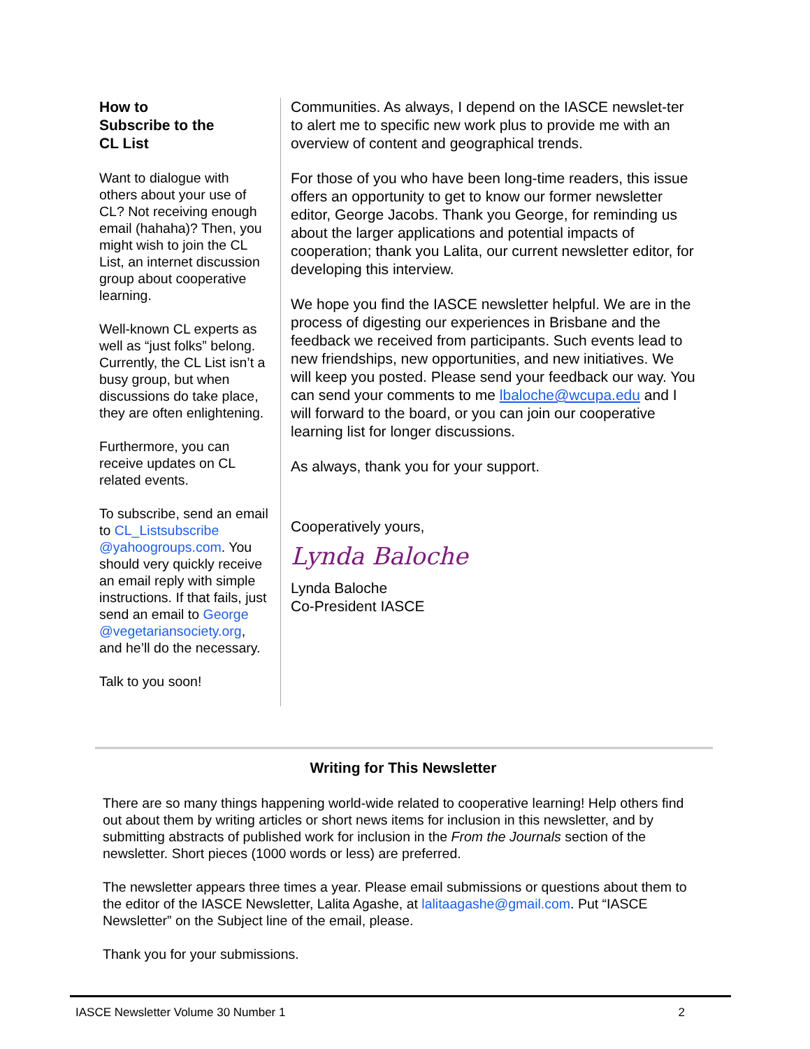How to
Subscribe to the
CL List
Want to dialogue with others about your use of CL? Not receiving enough email (hahaha)? Then, you might wish to join the CL List, an internet discussion group about cooperative learning.
Well-known CL experts as well as “just folks” belong. Currently, the CL List isn’t a busy group, but when discussions do take place, they are often enlightening.
Furthermore, you can receive updates on CL related events.
To subscribe, send an email to CL_Listsubscribe @yahoogroups.com. You should very quickly receive an email reply with simple instructions. If that fails, just send an email to George @vegetariansociety.org, and he’ll do the necessary.
Talk to you soon!
Communities. As always, I depend on the IASCE newslet-ter to alert me to specific new work plus to provide me with an overview of content and geographical trends.
For those of you who have been long-time readers, this issue offers an opportunity to get to know our former newsletter editor, George Jacobs. Thank you George, for reminding us about the larger applications and potential impacts of cooperation; thank you Lalita, our current newsletter editor, for developing this interview.
We hope you find the IASCE newsletter helpful. We are in the process of digesting our experiences in Brisbane and the feedback we received from participants. Such events lead to new friendships, new opportunities, and new initiatives. We will keep you posted. Please send your feedback our way. You can send your comments to me lbaloche@wcupa.edu and I will forward to the board, or you can join our cooperative learning list for longer discussions.
As always, thank you for your support.
Cooperatively yours,
Lynda Baloche
Lynda Baloche
Co-President IASCE
Writing for This Newsletter
There are so many things happening world-wide related to cooperative learning! Help others find out about them by writing articles or short news items for inclusion in this newsletter, and by submitting abstracts of published work for inclusion in the From the Journals section of the newsletter. Short pieces (1000 words or less) are preferred.
The newsletter appears three times a year. Please email submissions or questions about them to the editor of the IASCE Newsletter, Lalita Agashe, at lalitaagashe@gmail.com. Put “IASCE Newsletter” on the Subject line of the email, please.
Thank you for your submissions.
IASCE Newsletter Volume 30 Number 1 2